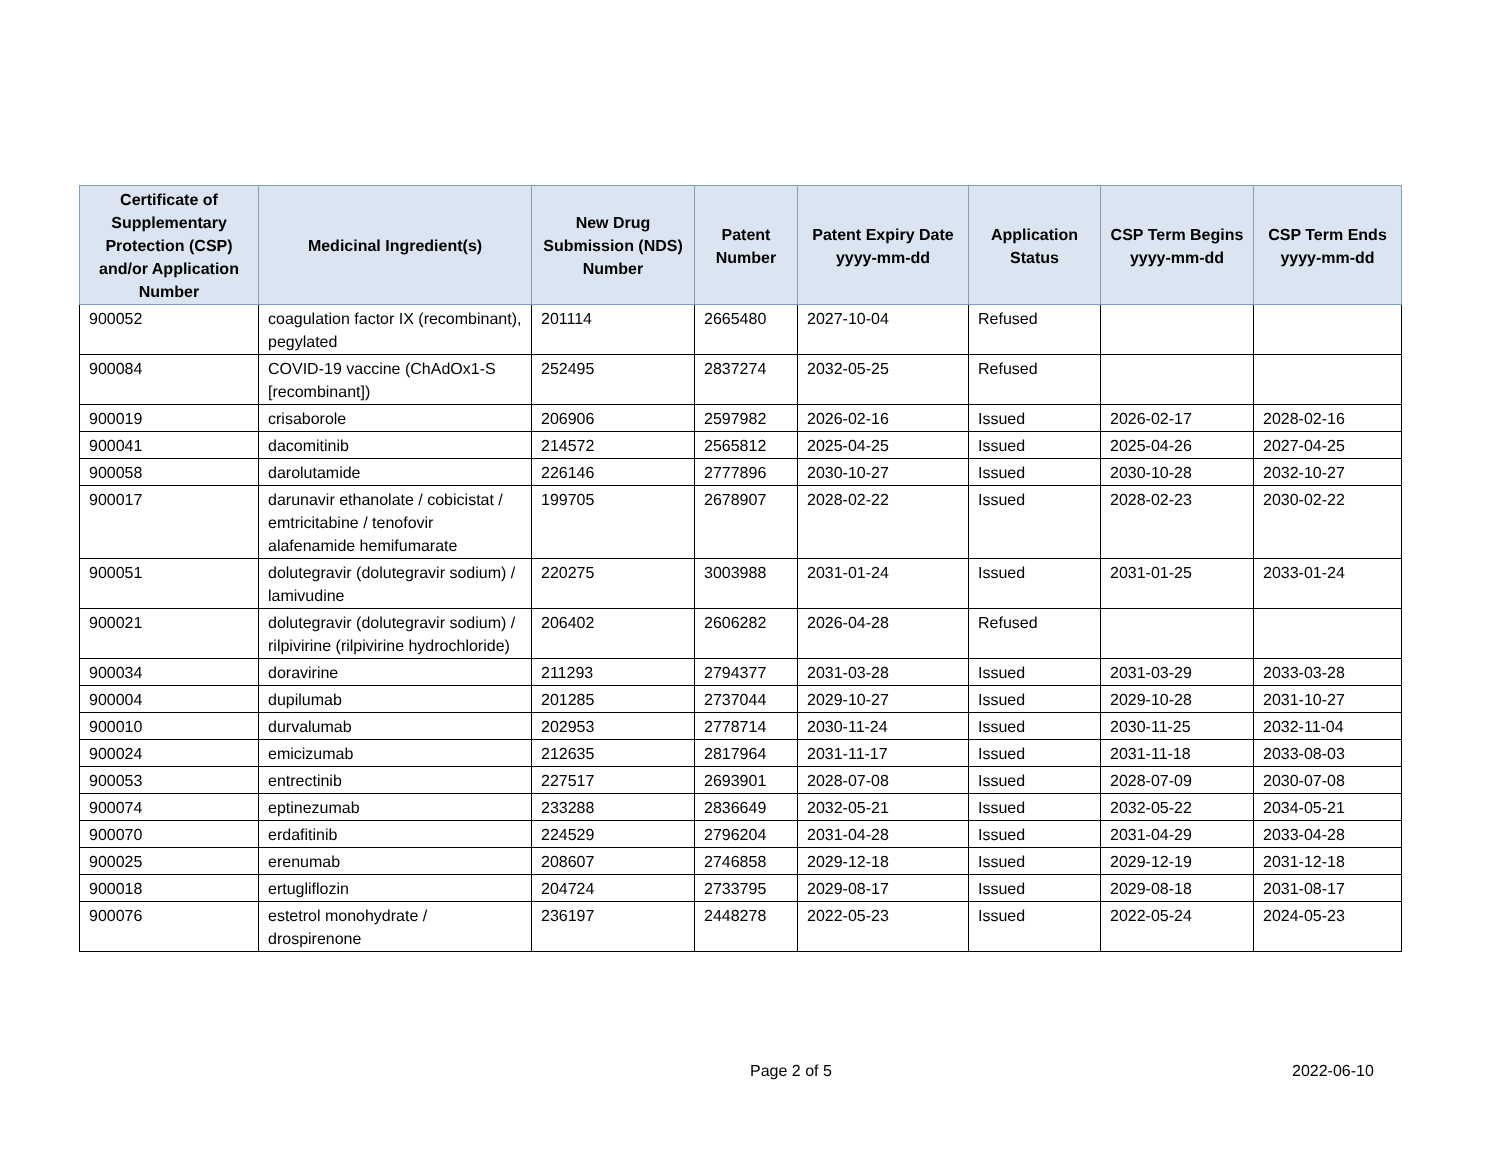| Certificate of Supplementary Protection (CSP) and/or Application Number | Medicinal Ingredient(s) | New Drug Submission (NDS) Number | Patent Number | Patent Expiry Date yyyy-mm-dd | Application Status | CSP Term Begins yyyy-mm-dd | CSP Term Ends yyyy-mm-dd |
| --- | --- | --- | --- | --- | --- | --- | --- |
| 900052 | coagulation factor IX (recombinant), pegylated | 201114 | 2665480 | 2027-10-04 | Refused | | |
| 900084 | COVID-19 vaccine (ChAdOx1-S [recombinant]) | 252495 | 2837274 | 2032-05-25 | Refused | | |
| 900019 | crisaborole | 206906 | 2597982 | 2026-02-16 | Issued | 2026-02-17 | 2028-02-16 |
| 900041 | dacomitinib | 214572 | 2565812 | 2025-04-25 | Issued | 2025-04-26 | 2027-04-25 |
| 900058 | darolutamide | 226146 | 2777896 | 2030-10-27 | Issued | 2030-10-28 | 2032-10-27 |
| 900017 | darunavir ethanolate / cobicistat / emtricitabine / tenofovir alafenamide hemifumarate | 199705 | 2678907 | 2028-02-22 | Issued | 2028-02-23 | 2030-02-22 |
| 900051 | dolutegravir (dolutegravir sodium) / lamivudine | 220275 | 3003988 | 2031-01-24 | Issued | 2031-01-25 | 2033-01-24 |
| 900021 | dolutegravir (dolutegravir sodium) / rilpivirine (rilpivirine hydrochloride) | 206402 | 2606282 | 2026-04-28 | Refused | | |
| 900034 | doravirine | 211293 | 2794377 | 2031-03-28 | Issued | 2031-03-29 | 2033-03-28 |
| 900004 | dupilumab | 201285 | 2737044 | 2029-10-27 | Issued | 2029-10-28 | 2031-10-27 |
| 900010 | durvalumab | 202953 | 2778714 | 2030-11-24 | Issued | 2030-11-25 | 2032-11-04 |
| 900024 | emicizumab | 212635 | 2817964 | 2031-11-17 | Issued | 2031-11-18 | 2033-08-03 |
| 900053 | entrectinib | 227517 | 2693901 | 2028-07-08 | Issued | 2028-07-09 | 2030-07-08 |
| 900074 | eptinezumab | 233288 | 2836649 | 2032-05-21 | Issued | 2032-05-22 | 2034-05-21 |
| 900070 | erdafitinib | 224529 | 2796204 | 2031-04-28 | Issued | 2031-04-29 | 2033-04-28 |
| 900025 | erenumab | 208607 | 2746858 | 2029-12-18 | Issued | 2029-12-19 | 2031-12-18 |
| 900018 | ertugliflozin | 204724 | 2733795 | 2029-08-17 | Issued | 2029-08-18 | 2031-08-17 |
| 900076 | estetrol monohydrate / drospirenone | 236197 | 2448278 | 2022-05-23 | Issued | 2022-05-24 | 2024-05-23 |
Page 2 of 5 2022-06-10